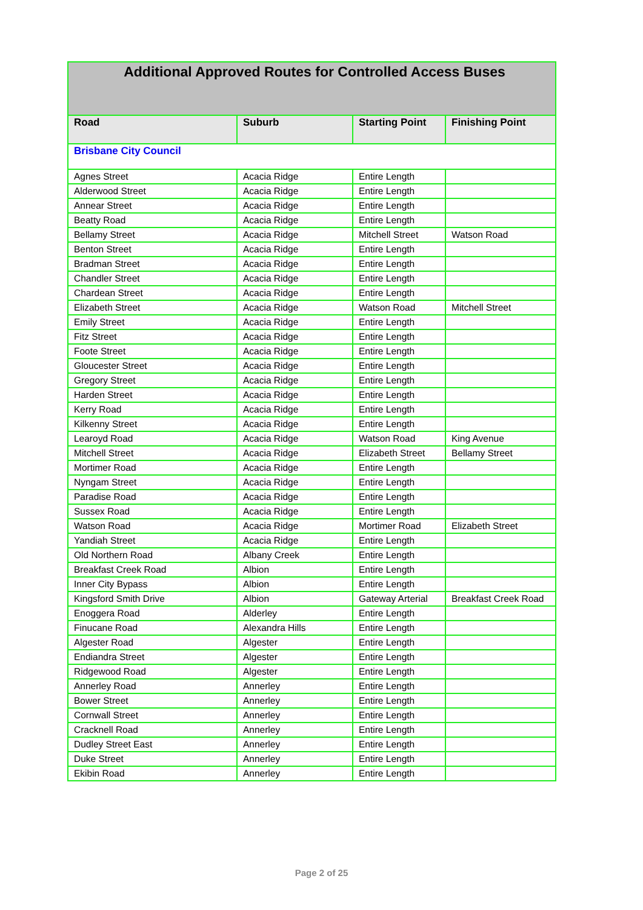| Additional Approved Routes for Controlled Access Buses | | | |
| --- | --- | --- | --- |
| Road | Suburb | Starting Point | Finishing Point |
| Brisbane City Council | | | |
| Agnes Street | Acacia Ridge | Entire Length | |
| Alderwood Street | Acacia Ridge | Entire Length | |
| Annear Street | Acacia Ridge | Entire Length | |
| Beatty Road | Acacia Ridge | Entire Length | |
| Bellamy Street | Acacia Ridge | Mitchell Street | Watson Road |
| Benton Street | Acacia Ridge | Entire Length | |
| Bradman Street | Acacia Ridge | Entire Length | |
| Chandler Street | Acacia Ridge | Entire Length | |
| Chardean Street | Acacia Ridge | Entire Length | |
| Elizabeth Street | Acacia Ridge | Watson Road | Mitchell Street |
| Emily Street | Acacia Ridge | Entire Length | |
| Fitz Street | Acacia Ridge | Entire Length | |
| Foote Street | Acacia Ridge | Entire Length | |
| Gloucester Street | Acacia Ridge | Entire Length | |
| Gregory Street | Acacia Ridge | Entire Length | |
| Harden Street | Acacia Ridge | Entire Length | |
| Kerry Road | Acacia Ridge | Entire Length | |
| Kilkenny Street | Acacia Ridge | Entire Length | |
| Learoyd Road | Acacia Ridge | Watson Road | King Avenue |
| Mitchell Street | Acacia Ridge | Elizabeth Street | Bellamy Street |
| Mortimer Road | Acacia Ridge | Entire Length | |
| Nyngam Street | Acacia Ridge | Entire Length | |
| Paradise Road | Acacia Ridge | Entire Length | |
| Sussex Road | Acacia Ridge | Entire Length | |
| Watson Road | Acacia Ridge | Mortimer Road | Elizabeth Street |
| Yandiah Street | Acacia Ridge | Entire Length | |
| Old Northern Road | Albany Creek | Entire Length | |
| Breakfast Creek Road | Albion | Entire Length | |
| Inner City Bypass | Albion | Entire Length | |
| Kingsford Smith Drive | Albion | Gateway Arterial | Breakfast Creek Road |
| Enoggera Road | Alderley | Entire Length | |
| Finucane Road | Alexandra Hills | Entire Length | |
| Algester Road | Algester | Entire Length | |
| Endiandra Street | Algester | Entire Length | |
| Ridgewood Road | Algester | Entire Length | |
| Annerley Road | Annerley | Entire Length | |
| Bower Street | Annerley | Entire Length | |
| Cornwall Street | Annerley | Entire Length | |
| Cracknell Road | Annerley | Entire Length | |
| Dudley Street East | Annerley | Entire Length | |
| Duke Street | Annerley | Entire Length | |
| Ekibin Road | Annerley | Entire Length | |
Page 2 of 25